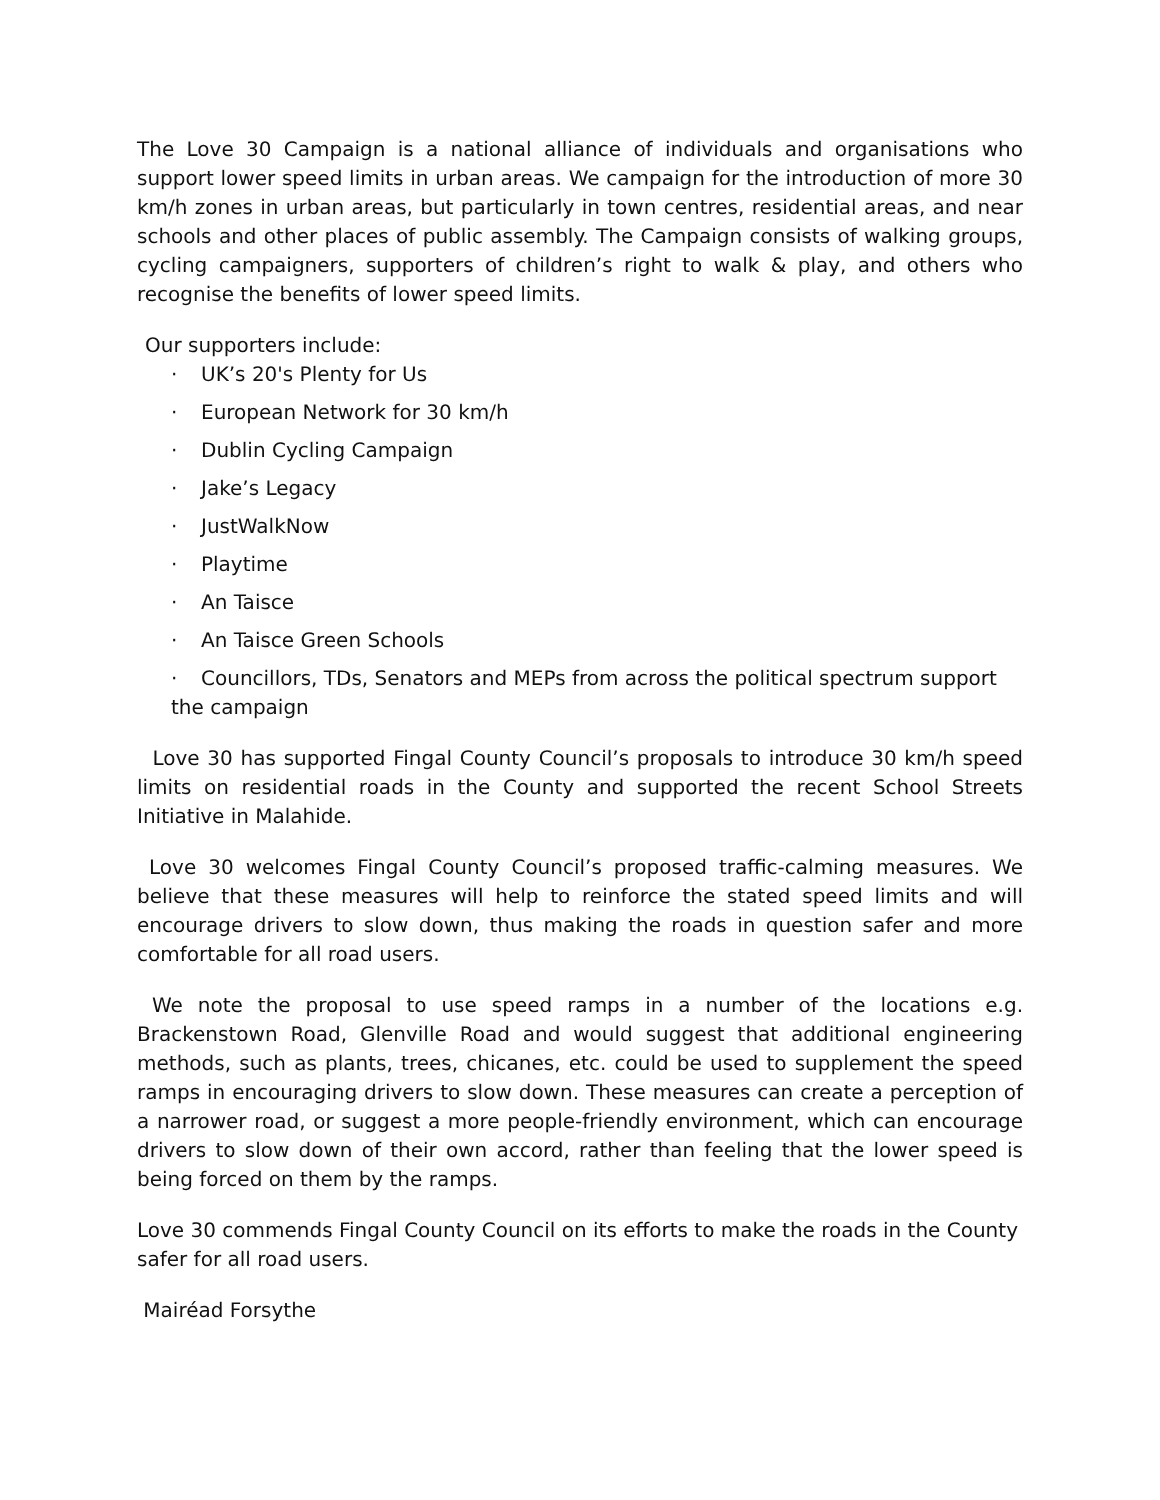The Love 30 Campaign is a national alliance of individuals and organisations who support lower speed limits in urban areas. We campaign for the introduction of more 30 km/h zones in urban areas, but particularly in town centres, residential areas, and near schools and other places of public assembly. The Campaign consists of walking groups, cycling campaigners, supporters of children’s right to walk & play, and others who recognise the benefits of lower speed limits.
Our supporters include:
· UK’s 20's Plenty for Us
· European Network for 30 km/h
· Dublin Cycling Campaign
· Jake’s Legacy
· JustWalkNow
· Playtime
· An Taisce
· An Taisce Green Schools
· Councillors, TDs, Senators and MEPs from across the political spectrum support
the campaign
Love 30 has supported Fingal County Council’s proposals to introduce 30 km/h speed limits on residential roads in the County and supported the recent School Streets Initiative in Malahide.
Love 30 welcomes Fingal County Council’s proposed traffic-calming measures. We believe that these measures will help to reinforce the stated speed limits and will encourage drivers to slow down, thus making the roads in question safer and more comfortable for all road users.
We note the proposal to use speed ramps in a number of the locations e.g. Brackenstown Road, Glenville Road and would suggest that additional engineering methods, such as plants, trees, chicanes, etc. could be used to supplement the speed ramps in encouraging drivers to slow down. These measures can create a perception of a narrower road, or suggest a more people-friendly environment, which can encourage drivers to slow down of their own accord, rather than feeling that the lower speed is being forced on them by the ramps.
Love 30 commends Fingal County Council on its efforts to make the roads in the County safer for all road users.
Mairéad Forsythe